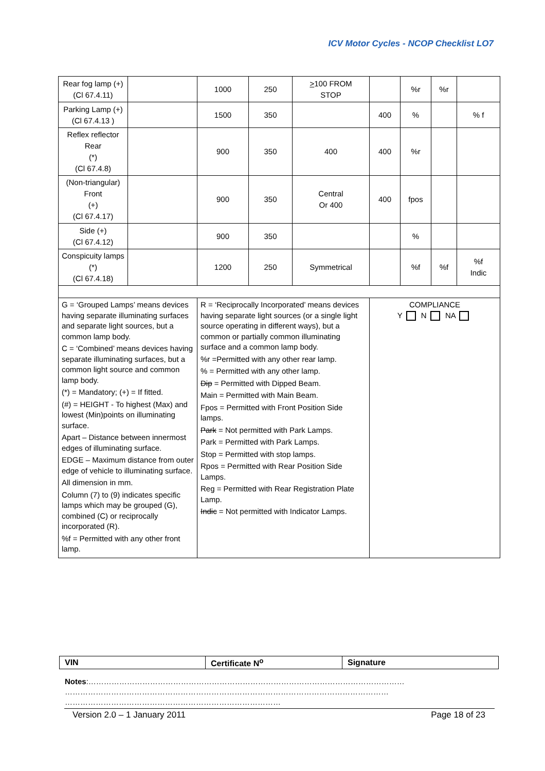ICV Motor Cycles - NCOP Checklist LO7
| Rear fog lamp (+) (Cl 67.4.11) | | 1000 | 250 | > 100 FROM STOP | | %r | %r | |
| Parking Lamp (+) (Cl 67.4.13 ) | | 1500 | 350 | | 400 | % | | % f |
| Reflex reflector Rear (*) (Cl 67.4.8) | | 900 | 350 | 400 | 400 | %r | | |
| (Non-triangular) Front (+) (Cl 67.4.17) | | 900 | 350 | Central Or 400 | 400 | fpos | | |
| Side (+) (Cl 67.4.12) | | 900 | 350 | | | % | | |
| Conspicuity lamps (*) (Cl 67.4.18) | | 1200 | 250 | Symmetrical | | %f | %f | %f Indic |
| G = ‘Grouped Lamps’ means devices having separate illuminating surfaces and separate light sources, but a common lamp body. C = ‘Combined’ means devices having separate illuminating surfaces, but a common light source and common lamp body. (*) = Mandatory; (+) = If fitted. (#) = HEIGHT - To highest (Max) and lowest (Min)points on illuminating surface. Apart – Distance between innermost edges of illuminating surface. EDGE – Maximum distance from outer edge of vehicle to illuminating surface. All dimension in mm. Column (7) to (9) indicates specific lamps which may be grouped (G), combined (C) or reciprocally incorporated (R). %f = Permitted with any other front lamp. | | R = ‘Reciprocally Incorporated’ means devices having separate light sources (or a single light source operating in different ways), but a common or partially common illuminating surface and a common lamp body. %r =Permitted with any other rear lamp. % = Permitted with any other lamp. Dip = Permitted with Dipped Beam. Main = Permitted with Main Beam. Fpos = Permitted with Front Position Side lamps. Park = Not permitted with Park Lamps. Park = Permitted with Park Lamps. Stop = Permitted with stop lamps. Rpos = Permitted with Rear Position Side Lamps. Reg = Permitted with Rear Registration Plate Lamp. Indic = Not permitted with Indicator Lamps. | | | COMPLIANCE Y N NA | | | |
| VIN | Certificate N<sup>o</sup> | Signature |
Notes:……………………………………………………………………………………………………………
………………………………………………………………………………………………………………
…………………………………………………………………………
Version 2.0 – 1 January 2011 Page 18 of 23